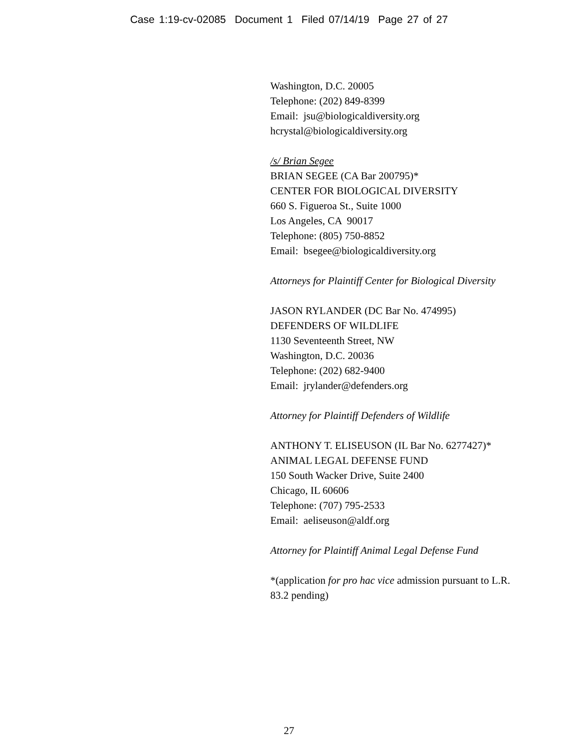Case 1:19-cv-02085 Document 1 Filed 07/14/19 Page 27 of 27
Washington, D.C. 20005
Telephone: (202) 849-8399
Email: jsu@biologicaldiversity.org
hcrystal@biologicaldiversity.org
/s/ Brian Segee
BRIAN SEGEE (CA Bar 200795)*
CENTER FOR BIOLOGICAL DIVERSITY
660 S. Figueroa St., Suite 1000
Los Angeles, CA 90017
Telephone: (805) 750-8852
Email: bsegee@biologicaldiversity.org
Attorneys for Plaintiff Center for Biological Diversity
JASON RYLANDER (DC Bar No. 474995)
DEFENDERS OF WILDLIFE
1130 Seventeenth Street, NW
Washington, D.C. 20036
Telephone: (202) 682-9400
Email: jrylander@defenders.org
Attorney for Plaintiff Defenders of Wildlife
ANTHONY T. ELISEUSON (IL Bar No. 6277427)*
ANIMAL LEGAL DEFENSE FUND
150 South Wacker Drive, Suite 2400
Chicago, IL 60606
Telephone: (707) 795-2533
Email: aeliseuson@aldf.org
Attorney for Plaintiff Animal Legal Defense Fund
*(application for pro hac vice admission pursuant to L.R. 83.2 pending)
27